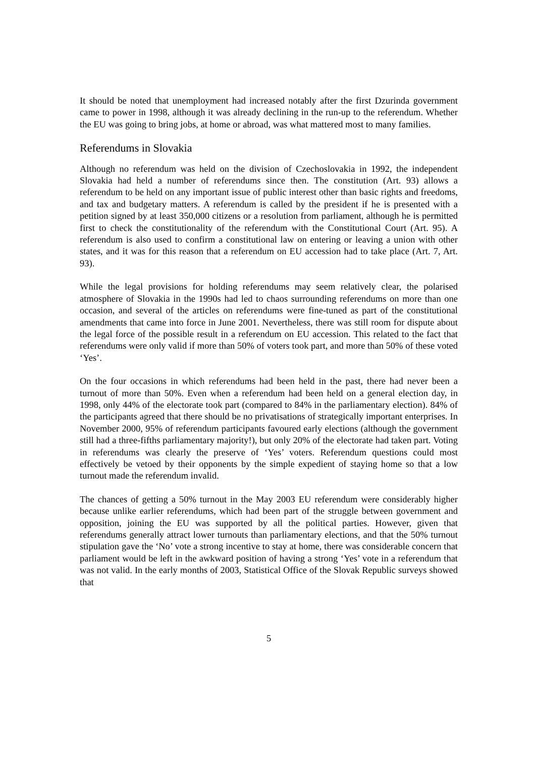It should be noted that unemployment had increased notably after the first Dzurinda government came to power in 1998, although it was already declining in the run-up to the referendum. Whether the EU was going to bring jobs, at home or abroad, was what mattered most to many families.
Referendums in Slovakia
Although no referendum was held on the division of Czechoslovakia in 1992, the independent Slovakia had held a number of referendums since then. The constitution (Art. 93) allows a referendum to be held on any important issue of public interest other than basic rights and freedoms, and tax and budgetary matters. A referendum is called by the president if he is presented with a petition signed by at least 350,000 citizens or a resolution from parliament, although he is permitted first to check the constitutionality of the referendum with the Constitutional Court (Art. 95). A referendum is also used to confirm a constitutional law on entering or leaving a union with other states, and it was for this reason that a referendum on EU accession had to take place (Art. 7, Art. 93).
While the legal provisions for holding referendums may seem relatively clear, the polarised atmosphere of Slovakia in the 1990s had led to chaos surrounding referendums on more than one occasion, and several of the articles on referendums were fine-tuned as part of the constitutional amendments that came into force in June 2001. Nevertheless, there was still room for dispute about the legal force of the possible result in a referendum on EU accession. This related to the fact that referendums were only valid if more than 50% of voters took part, and more than 50% of these voted ‘Yes’.
On the four occasions in which referendums had been held in the past, there had never been a turnout of more than 50%. Even when a referendum had been held on a general election day, in 1998, only 44% of the electorate took part (compared to 84% in the parliamentary election). 84% of the participants agreed that there should be no privatisations of strategically important enterprises. In November 2000, 95% of referendum participants favoured early elections (although the government still had a three-fifths parliamentary majority!), but only 20% of the electorate had taken part. Voting in referendums was clearly the preserve of ‘Yes’ voters. Referendum questions could most effectively be vetoed by their opponents by the simple expedient of staying home so that a low turnout made the referendum invalid.
The chances of getting a 50% turnout in the May 2003 EU referendum were considerably higher because unlike earlier referendums, which had been part of the struggle between government and opposition, joining the EU was supported by all the political parties. However, given that referendums generally attract lower turnouts than parliamentary elections, and that the 50% turnout stipulation gave the ‘No’ vote a strong incentive to stay at home, there was considerable concern that parliament would be left in the awkward position of having a strong ‘Yes’ vote in a referendum that was not valid. In the early months of 2003, Statistical Office of the Slovak Republic surveys showed that
5